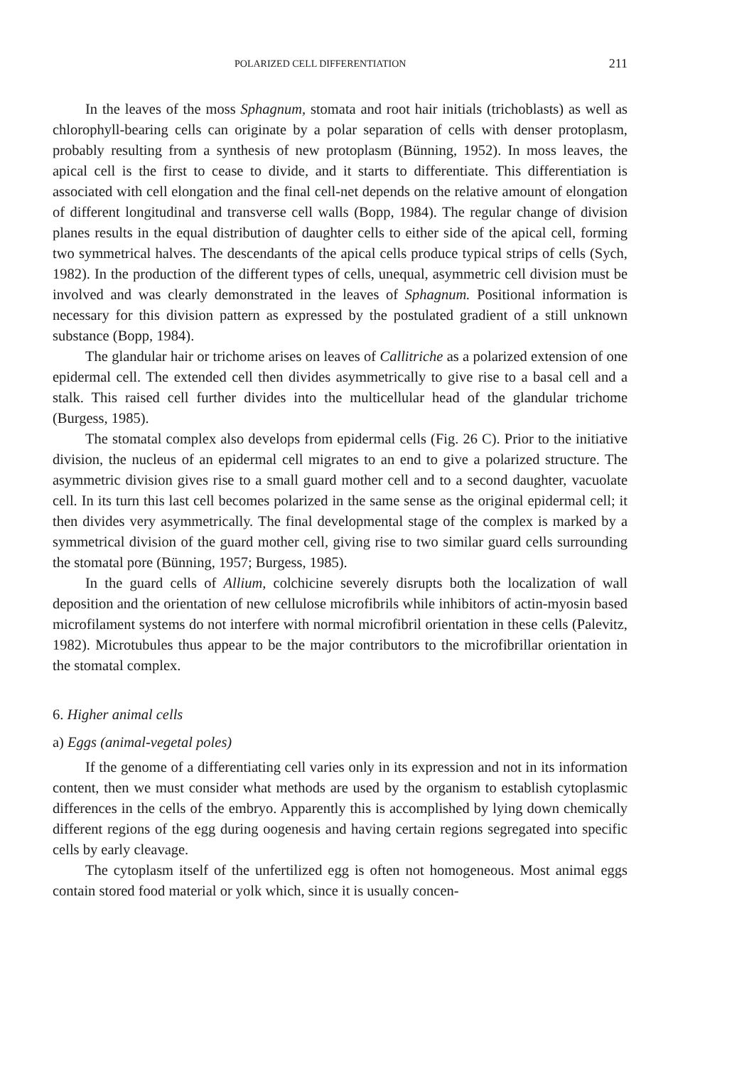POLARIZED CELL DIFFERENTIATION 211
In the leaves of the moss Sphagnum, stomata and root hair initials (trichoblasts) as well as chlorophyll-bearing cells can originate by a polar separation of cells with denser protoplasm, probably resulting from a synthesis of new protoplasm (Bünning, 1952). In moss leaves, the apical cell is the first to cease to divide, and it starts to differentiate. This differentiation is associated with cell elongation and the final cell-net depends on the relative amount of elongation of different longitudinal and transverse cell walls (Bopp, 1984). The regular change of division planes results in the equal distribution of daughter cells to either side of the apical cell, forming two symmetrical halves. The descendants of the apical cells produce typical strips of cells (Sych, 1982). In the production of the different types of cells, unequal, asymmetric cell division must be involved and was clearly demonstrated in the leaves of Sphagnum. Positional information is necessary for this division pattern as expressed by the postulated gradient of a still unknown substance (Bopp, 1984).
The glandular hair or trichome arises on leaves of Callitriche as a polarized extension of one epidermal cell. The extended cell then divides asymmetrically to give rise to a basal cell and a stalk. This raised cell further divides into the multicellular head of the glandular trichome (Burgess, 1985).
The stomatal complex also develops from epidermal cells (Fig. 26 C). Prior to the initiative division, the nucleus of an epidermal cell migrates to an end to give a polarized structure. The asymmetric division gives rise to a small guard mother cell and to a second daughter, vacuolate cell. In its turn this last cell becomes polarized in the same sense as the original epidermal cell; it then divides very asymmetrically. The final developmental stage of the complex is marked by a symmetrical division of the guard mother cell, giving rise to two similar guard cells surrounding the stomatal pore (Bünning, 1957; Burgess, 1985).
In the guard cells of Allium, colchicine severely disrupts both the localization of wall deposition and the orientation of new cellulose microfibrils while inhibitors of actin-myosin based microfilament systems do not interfere with normal microfibril orientation in these cells (Palevitz, 1982). Microtubules thus appear to be the major contributors to the microfibrillar orientation in the stomatal complex.
6. Higher animal cells
a) Eggs (animal-vegetal poles)
If the genome of a differentiating cell varies only in its expression and not in its information content, then we must consider what methods are used by the organism to establish cytoplasmic differences in the cells of the embryo. Apparently this is accomplished by lying down chemically different regions of the egg during oogenesis and having certain regions segregated into specific cells by early cleavage.
The cytoplasm itself of the unfertilized egg is often not homogeneous. Most animal eggs contain stored food material or yolk which, since it is usually concen-